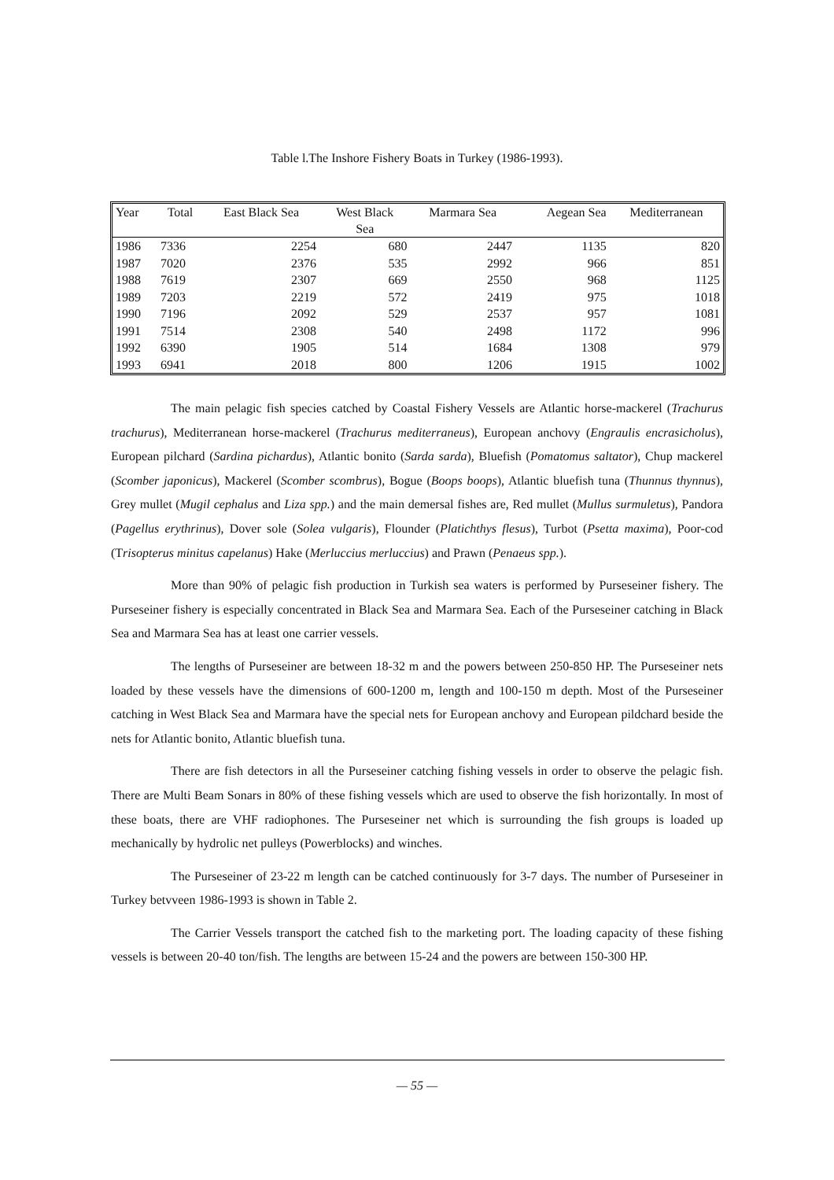Table l.The Inshore Fishery Boats in Turkey (1986-1993).
| Year | Total | East Black Sea | West Black Sea | Marmara Sea | Aegean Sea | Mediterranean |
| --- | --- | --- | --- | --- | --- | --- |
| 1986 | 7336 | 2254 | 680 | 2447 | 1135 | 820 |
| 1987 | 7020 | 2376 | 535 | 2992 | 966 | 851 |
| 1988 | 7619 | 2307 | 669 | 2550 | 968 | 1125 |
| 1989 | 7203 | 2219 | 572 | 2419 | 975 | 1018 |
| 1990 | 7196 | 2092 | 529 | 2537 | 957 | 1081 |
| 1991 | 7514 | 2308 | 540 | 2498 | 1172 | 996 |
| 1992 | 6390 | 1905 | 514 | 1684 | 1308 | 979 |
| 1993 | 6941 | 2018 | 800 | 1206 | 1915 | 1002 |
The main pelagic fish species catched by Coastal Fishery Vessels are Atlantic horse-mackerel (Trachurus trachurus), Mediterranean horse-mackerel (Trachurus mediterraneus), European anchovy (Engraulis encrasicholus), European pilchard (Sardina pichardus), Atlantic bonito (Sarda sarda), Bluefish (Pomatomus saltator), Chup mackerel (Scomber japonicus), Mackerel (Scomber scombrus), Bogue (Boops boops), Atlantic bluefish tuna (Thunnus thynnus), Grey mullet (Mugil cephalus and Liza spp.) and the main demersal fishes are, Red mullet (Mullus surmuletus), Pandora (Pagellus erythrinus), Dover sole (Solea vulgaris), Flounder (Platichthys flesus), Turbot (Psetta maxima), Poor-cod (Trisopterus minitus capelanus) Hake (Merluccius merluccius) and Prawn (Penaeus spp.).
More than 90% of pelagic fish production in Turkish sea waters is performed by Purseseiner fishery. The Purseseiner fishery is especially concentrated in Black Sea and Marmara Sea. Each of the Purseseiner catching in Black Sea and Marmara Sea has at least one carrier vessels.
The lengths of Purseseiner are between 18-32 m and the powers between 250-850 HP. The Purseseiner nets loaded by these vessels have the dimensions of 600-1200 m, length and 100-150 m depth. Most of the Purseseiner catching in West Black Sea and Marmara have the special nets for European anchovy and European pildchard beside the nets for Atlantic bonito, Atlantic bluefish tuna.
There are fish detectors in all the Purseseiner catching fishing vessels in order to observe the pelagic fish. There are Multi Beam Sonars in 80% of these fishing vessels which are used to observe the fish horizontally. In most of these boats, there are VHF radiophones. The Purseseiner net which is surrounding the fish groups is loaded up mechanically by hydrolic net pulleys (Powerblocks) and winches.
The Purseseiner of 23-22 m length can be catched continuously for 3-7 days. The number of Purseseiner in Turkey betvveen 1986-1993 is shown in Table 2.
The Carrier Vessels transport the catched fish to the marketing port. The loading capacity of these fishing vessels is between 20-40 ton/fish. The lengths are between 15-24 and the powers are between 150-300 HP.
— 55 —